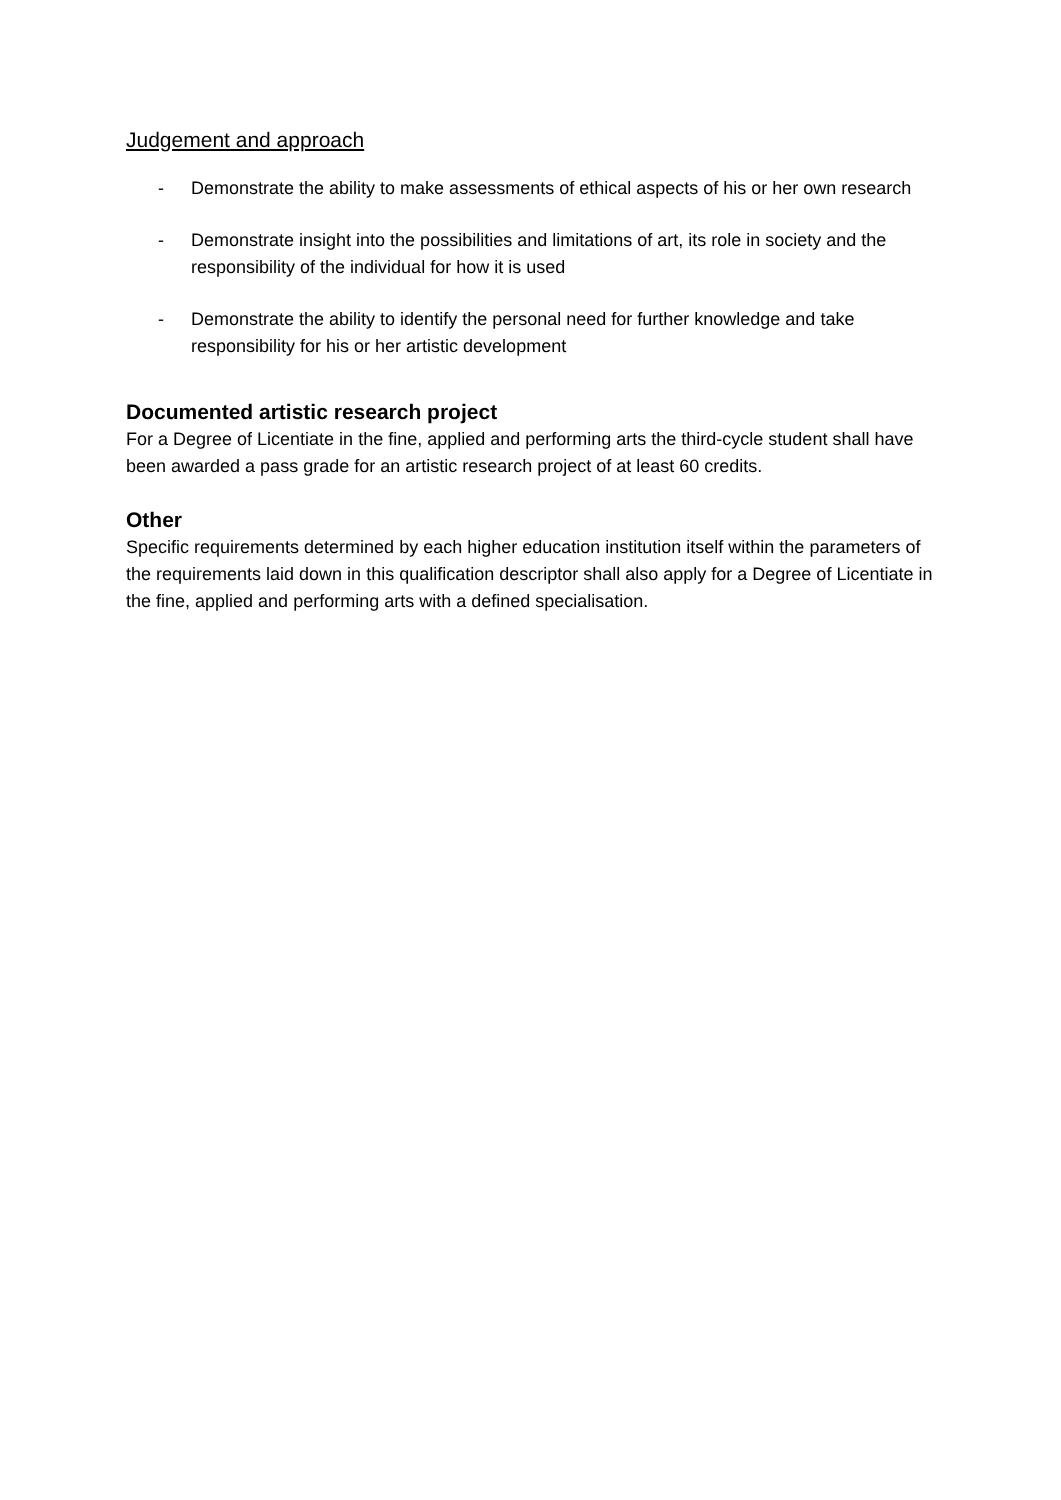Judgement and approach
- Demonstrate the ability to make assessments of ethical aspects of his or her own research
- Demonstrate insight into the possibilities and limitations of art, its role in society and the responsibility of the individual for how it is used
- Demonstrate the ability to identify the personal need for further knowledge and take responsibility for his or her artistic development
Documented artistic research project
For a Degree of Licentiate in the fine, applied and performing arts the third-cycle student shall have been awarded a pass grade for an artistic research project of at least 60 credits.
Other
Specific requirements determined by each higher education institution itself within the parameters of the requirements laid down in this qualification descriptor shall also apply for a Degree of Licentiate in the fine, applied and performing arts with a defined specialisation.